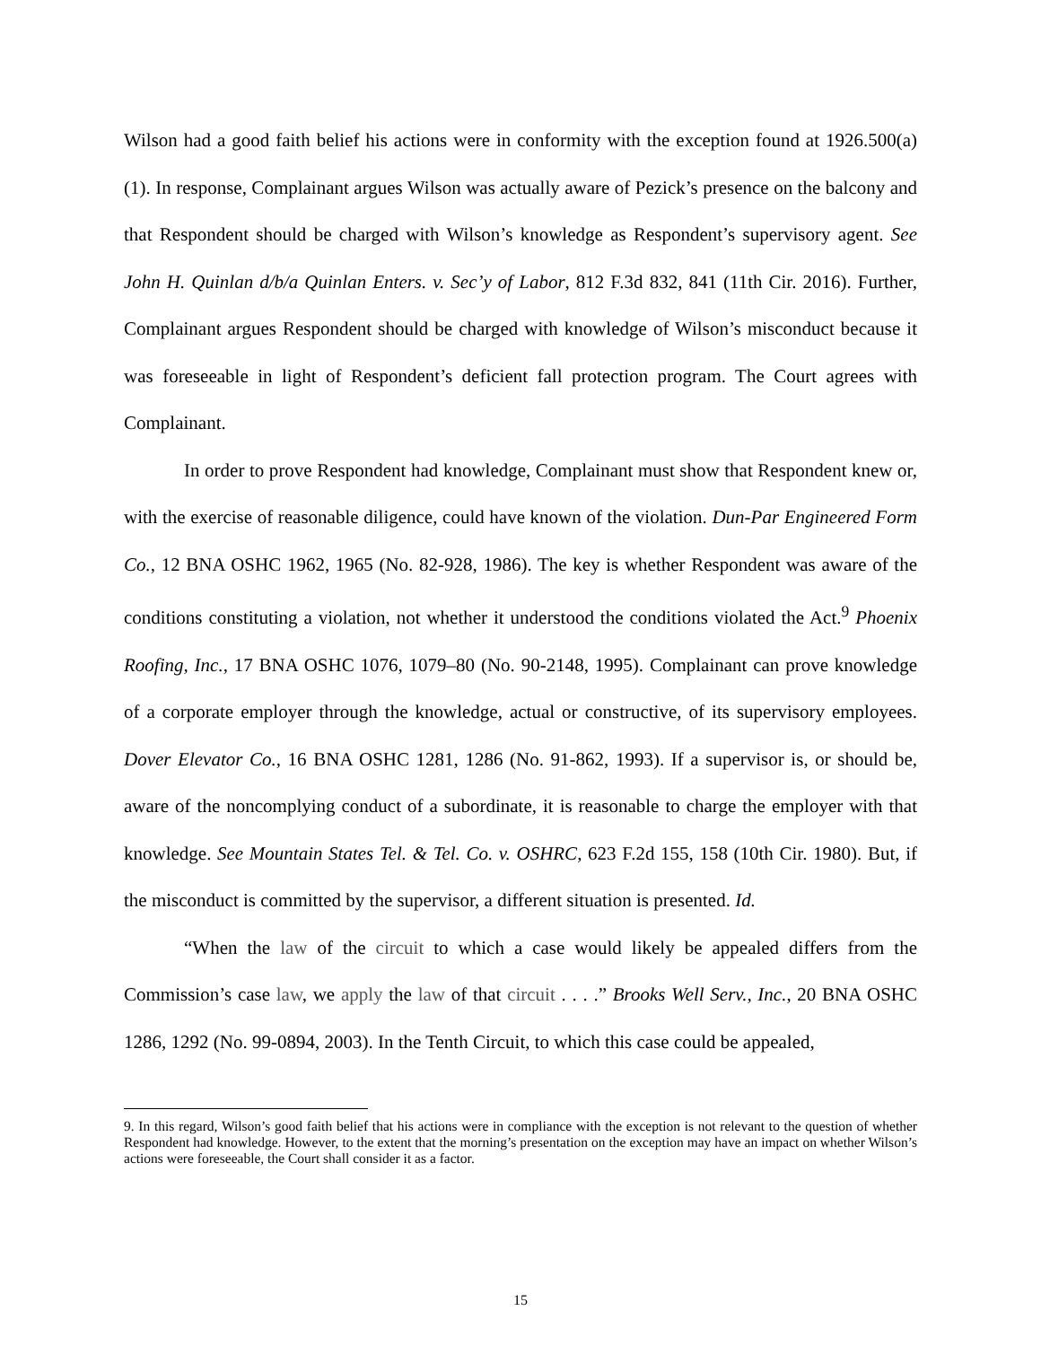Wilson had a good faith belief his actions were in conformity with the exception found at 1926.500(a)(1). In response, Complainant argues Wilson was actually aware of Pezick’s presence on the balcony and that Respondent should be charged with Wilson’s knowledge as Respondent’s supervisory agent. See John H. Quinlan d/b/a Quinlan Enters. v. Sec’y of Labor, 812 F.3d 832, 841 (11th Cir. 2016). Further, Complainant argues Respondent should be charged with knowledge of Wilson’s misconduct because it was foreseeable in light of Respondent’s deficient fall protection program. The Court agrees with Complainant.
In order to prove Respondent had knowledge, Complainant must show that Respondent knew or, with the exercise of reasonable diligence, could have known of the violation. Dun-Par Engineered Form Co., 12 BNA OSHC 1962, 1965 (No. 82-928, 1986). The key is whether Respondent was aware of the conditions constituting a violation, not whether it understood the conditions violated the Act.<sup>9</sup> Phoenix Roofing, Inc., 17 BNA OSHC 1076, 1079–80 (No. 90-2148, 1995). Complainant can prove knowledge of a corporate employer through the knowledge, actual or constructive, of its supervisory employees. Dover Elevator Co., 16 BNA OSHC 1281, 1286 (No. 91-862, 1993). If a supervisor is, or should be, aware of the noncomplying conduct of a subordinate, it is reasonable to charge the employer with that knowledge. See Mountain States Tel. & Tel. Co. v. OSHRC, 623 F.2d 155, 158 (10th Cir. 1980). But, if the misconduct is committed by the supervisor, a different situation is presented. Id.
“When the law of the circuit to which a case would likely be appealed differs from the Commission’s case law, we apply the law of that circuit . . . .” Brooks Well Serv., Inc., 20 BNA OSHC 1286, 1292 (No. 99-0894, 2003). In the Tenth Circuit, to which this case could be appealed,
9. In this regard, Wilson’s good faith belief that his actions were in compliance with the exception is not relevant to the question of whether Respondent had knowledge. However, to the extent that the morning’s presentation on the exception may have an impact on whether Wilson’s actions were foreseeable, the Court shall consider it as a factor.
15